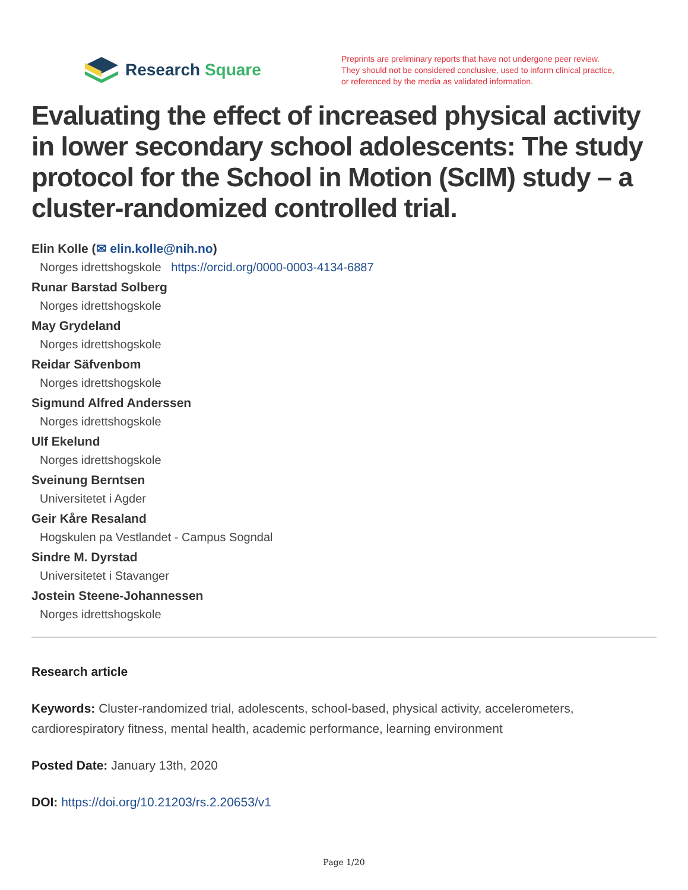Research Square
Preprints are preliminary reports that have not undergone peer review.
They should not be considered conclusive, used to inform clinical practice,
or referenced by the media as validated information.
Evaluating the effect of increased physical activity in lower secondary school adolescents: The study protocol for the School in Motion (ScIM) study – a cluster-randomized controlled trial.
Elin Kolle (✉ elin.kolle@nih.no)
Norges idrettshogskole https://orcid.org/0000-0003-4134-6887
Runar Barstad Solberg
Norges idrettshogskole
May Grydeland
Norges idrettshogskole
Reidar Säfvenbom
Norges idrettshogskole
Sigmund Alfred Anderssen
Norges idrettshogskole
Ulf Ekelund
Norges idrettshogskole
Sveinung Berntsen
Universitetet i Agder
Geir Kåre Resaland
Hogskulen pa Vestlandet - Campus Sogndal
Sindre M. Dyrstad
Universitetet i Stavanger
Jostein Steene-Johannessen
Norges idrettshogskole
Research article
Keywords: Cluster-randomized trial, adolescents, school-based, physical activity, accelerometers, cardiorespiratory fitness, mental health, academic performance, learning environment
Posted Date: January 13th, 2020
DOI: https://doi.org/10.21203/rs.2.20653/v1
Page 1/20